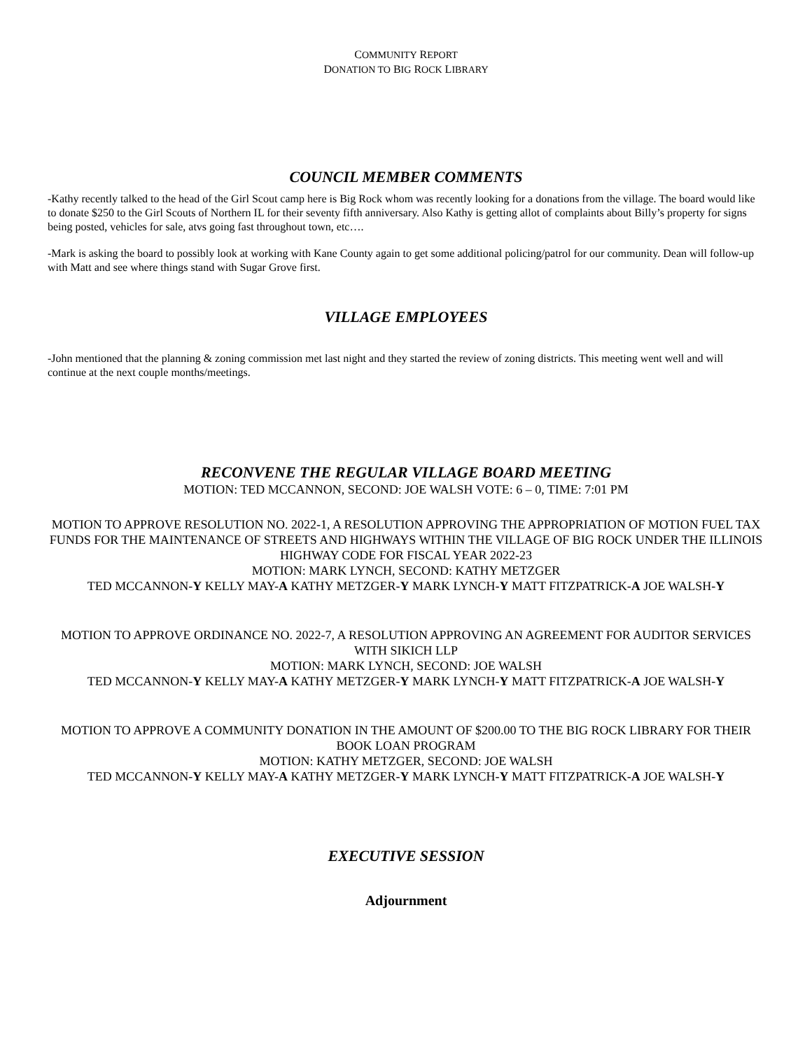COMMUNITY REPORT
DONATION TO BIG ROCK LIBRARY
COUNCIL MEMBER COMMENTS
-Kathy recently talked to the head of the Girl Scout camp here is Big Rock whom was recently looking for a donations from the village. The board would like to donate $250 to the Girl Scouts of Northern IL for their seventy fifth anniversary. Also Kathy is getting allot of complaints about Billy’s property for signs being posted, vehicles for sale, atvs going fast throughout town, etc….
-Mark is asking the board to possibly look at working with Kane County again to get some additional policing/patrol for our community. Dean will follow-up with Matt and see where things stand with Sugar Grove first.
VILLAGE EMPLOYEES
-John mentioned that the planning & zoning commission met last night and they started the review of zoning districts. This meeting went well and will continue at the next couple months/meetings.
RECONVENE THE REGULAR VILLAGE BOARD MEETING
MOTION: TED MCCANNON, SECOND: JOE WALSH VOTE: 6 – 0, TIME: 7:01 PM
MOTION TO APPROVE RESOLUTION NO. 2022-1, A RESOLUTION APPROVING THE APPROPRIATION OF MOTION FUEL TAX FUNDS FOR THE MAINTENANCE OF STREETS AND HIGHWAYS WITHIN THE VILLAGE OF BIG ROCK UNDER THE ILLINOIS HIGHWAY CODE FOR FISCAL YEAR 2022-23
MOTION: MARK LYNCH, SECOND: KATHY METZGER
TED MCCANNON-Y KELLY MAY-A KATHY METZGER-Y MARK LYNCH-Y MATT FITZPATRICK-A JOE WALSH-Y
MOTION TO APPROVE ORDINANCE NO. 2022-7, A RESOLUTION APPROVING AN AGREEMENT FOR AUDITOR SERVICES WITH SIKICH LLP
MOTION: MARK LYNCH, SECOND: JOE WALSH
TED MCCANNON-Y KELLY MAY-A KATHY METZGER-Y MARK LYNCH-Y MATT FITZPATRICK-A JOE WALSH-Y
MOTION TO APPROVE A COMMUNITY DONATION IN THE AMOUNT OF $200.00 TO THE BIG ROCK LIBRARY FOR THEIR BOOK LOAN PROGRAM
MOTION: KATHY METZGER, SECOND: JOE WALSH
TED MCCANNON-Y KELLY MAY-A KATHY METZGER-Y MARK LYNCH-Y MATT FITZPATRICK-A JOE WALSH-Y
EXECUTIVE SESSION
Adjournment